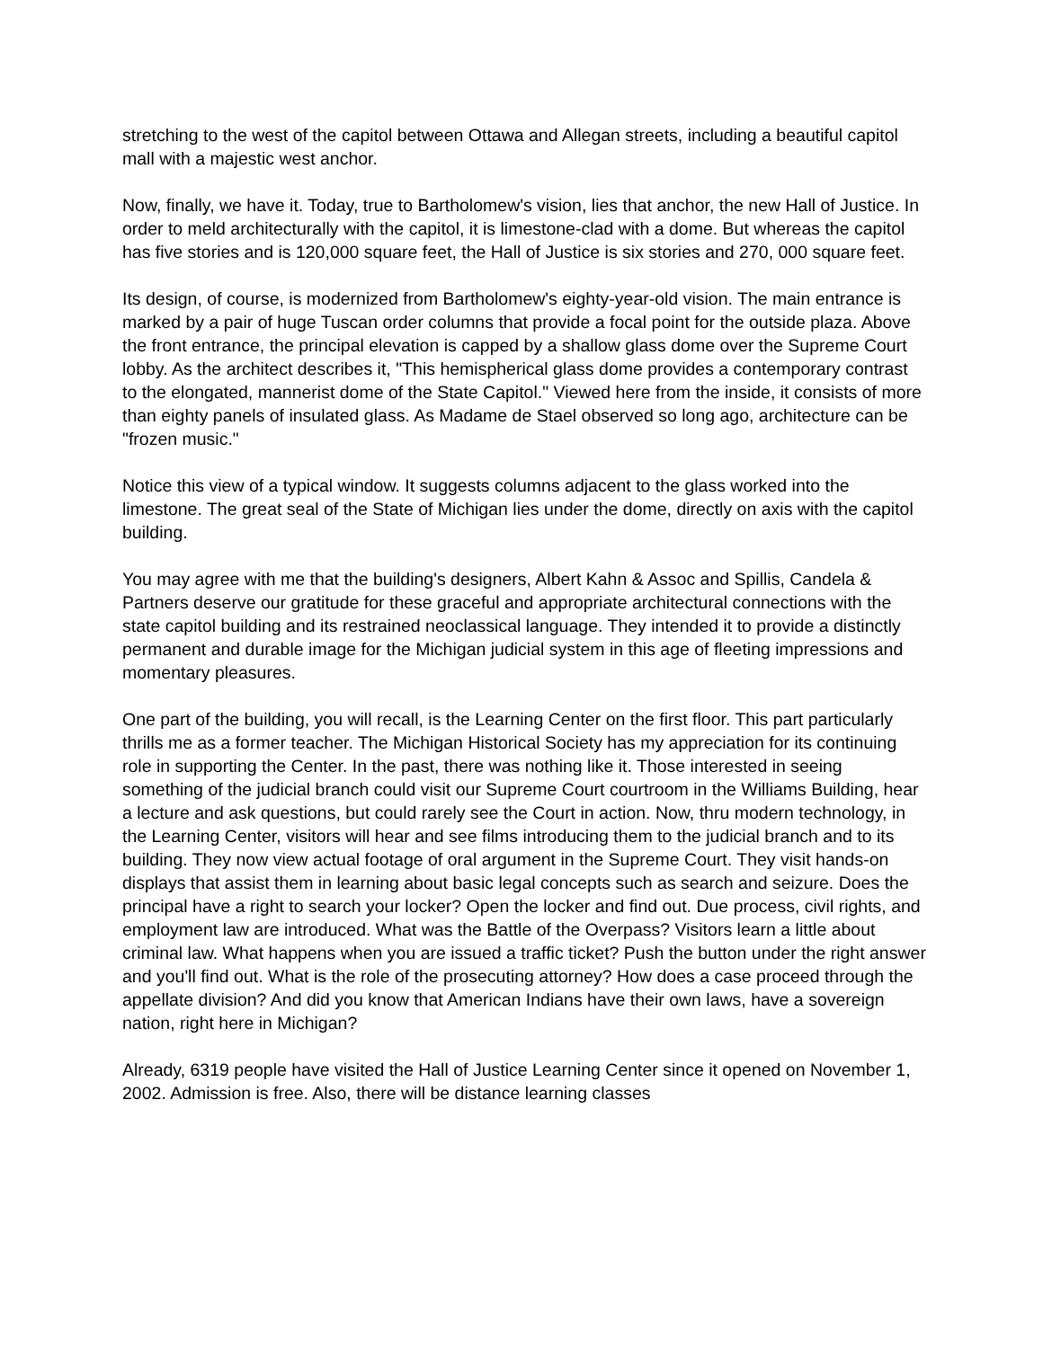stretching to the west of the capitol between Ottawa and Allegan streets, including a beautiful capitol mall with a majestic west anchor.
Now, finally, we have it. Today, true to Bartholomew's vision, lies that anchor, the new Hall of Justice. In order to meld architecturally with the capitol, it is limestone-clad with a dome. But whereas the capitol has five stories and is 120,000 square feet, the Hall of Justice is six stories and 270, 000 square feet.
Its design, of course, is modernized from Bartholomew's eighty-year-old vision. The main entrance is marked by a pair of huge Tuscan order columns that provide a focal point for the outside plaza. Above the front entrance, the principal elevation is capped by a shallow glass dome over the Supreme Court lobby. As the architect describes it, "This hemispherical glass dome provides a contemporary contrast to the elongated, mannerist dome of the State Capitol." Viewed here from the inside, it consists of more than eighty panels of insulated glass. As Madame de Stael observed so long ago, architecture can be "frozen music."
Notice this view of a typical window. It suggests columns adjacent to the glass worked into the limestone. The great seal of the State of Michigan lies under the dome, directly on axis with the capitol building.
You may agree with me that the building's designers, Albert Kahn & Assoc and Spillis, Candela & Partners deserve our gratitude for these graceful and appropriate architectural connections with the state capitol building and its restrained neoclassical language. They intended it to provide a distinctly permanent and durable image for the Michigan judicial system in this age of fleeting impressions and momentary pleasures.
One part of the building, you will recall, is the Learning Center on the first floor. This part particularly thrills me as a former teacher. The Michigan Historical Society has my appreciation for its continuing role in supporting the Center. In the past, there was nothing like it. Those interested in seeing something of the judicial branch could visit our Supreme Court courtroom in the Williams Building, hear a lecture and ask questions, but could rarely see the Court in action. Now, thru modern technology, in the Learning Center, visitors will hear and see films introducing them to the judicial branch and to its building. They now view actual footage of oral argument in the Supreme Court. They visit hands-on displays that assist them in learning about basic legal concepts such as search and seizure. Does the principal have a right to search your locker? Open the locker and find out. Due process, civil rights, and employment law are introduced. What was the Battle of the Overpass? Visitors learn a little about criminal law. What happens when you are issued a traffic ticket? Push the button under the right answer and you'll find out. What is the role of the prosecuting attorney? How does a case proceed through the appellate division? And did you know that American Indians have their own laws, have a sovereign nation, right here in Michigan?
Already, 6319 people have visited the Hall of Justice Learning Center since it opened on November 1, 2002. Admission is free. Also, there will be distance learning classes